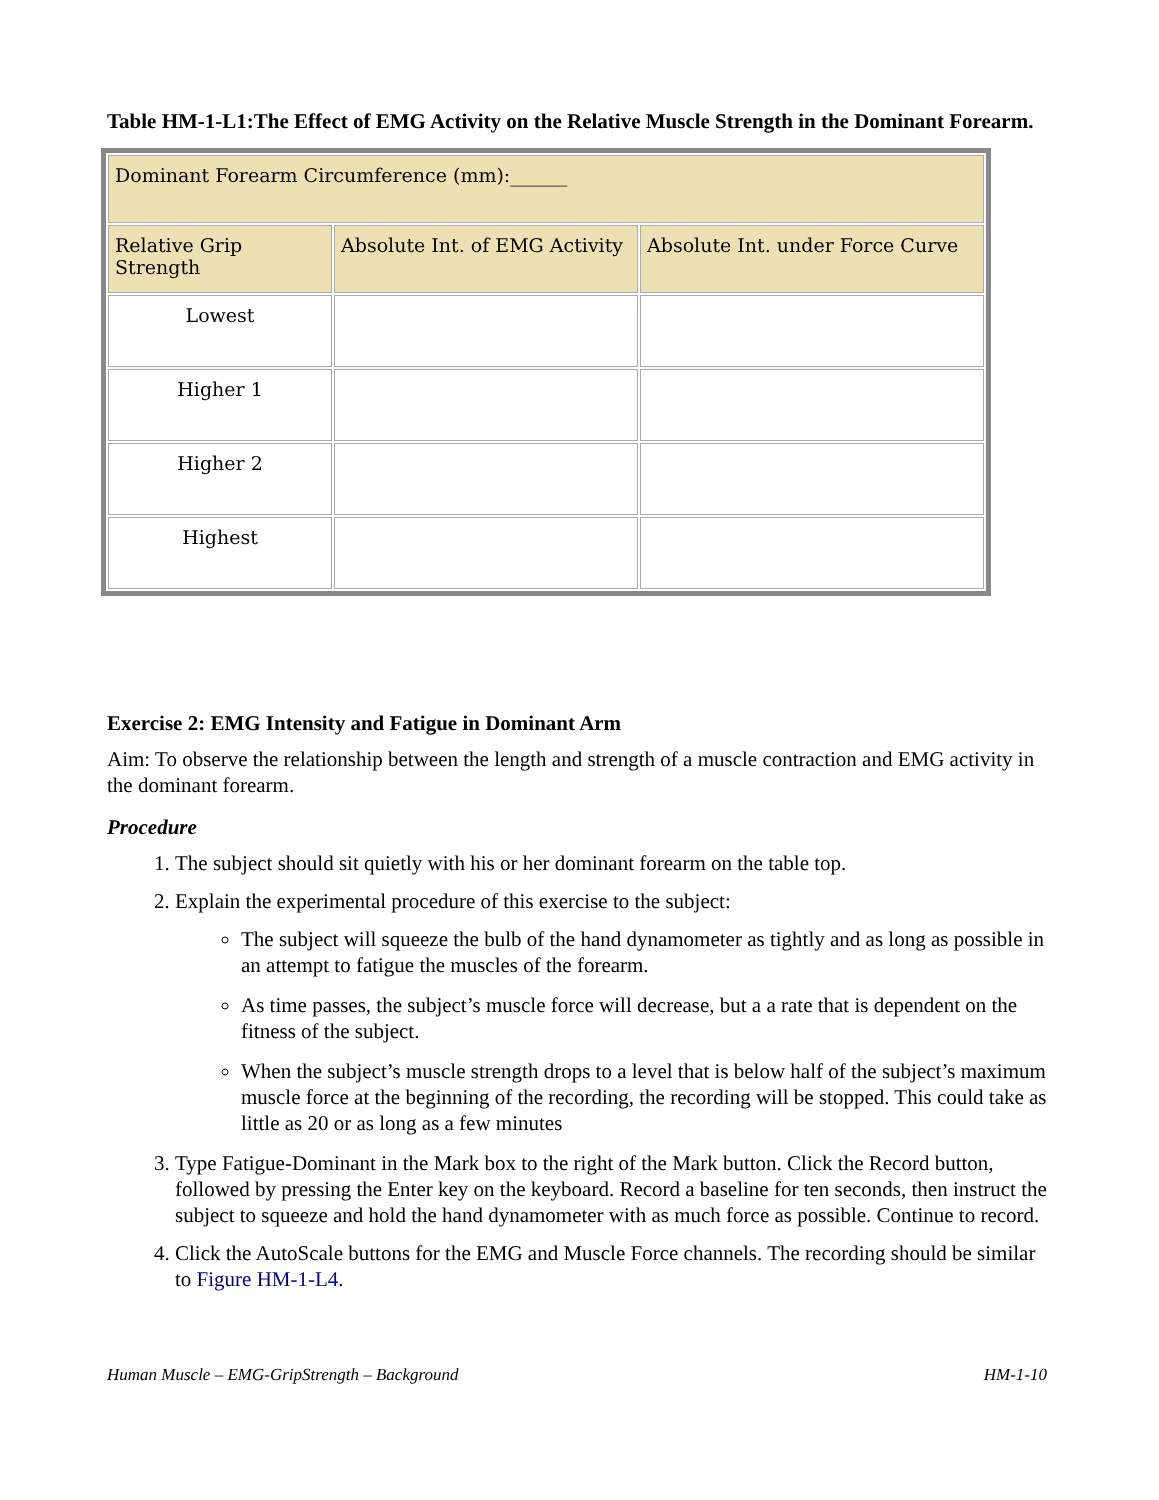Table HM-1-L1:The Effect of EMG Activity on the Relative Muscle Strength in the Dominant Forearm.
| Dominant Forearm Circumference (mm):______ | | |
| Relative Grip Strength | Absolute Int. of EMG Activity | Absolute Int. under Force Curve |
| Lowest | | |
| Higher 1 | | |
| Higher 2 | | |
| Highest | | |
Exercise 2: EMG Intensity and Fatigue in Dominant Arm
Aim: To observe the relationship between the length and strength of a muscle contraction and EMG activity in the dominant forearm.
Procedure
1. The subject should sit quietly with his or her dominant forearm on the table top.
2. Explain the experimental procedure of this exercise to the subject:
The subject will squeeze the bulb of the hand dynamometer as tightly and as long as possible in an attempt to fatigue the muscles of the forearm.
As time passes, the subject’s muscle force will decrease, but a a rate that is dependent on the fitness of the subject.
When the subject’s muscle strength drops to a level that is below half of the subject’s maximum muscle force at the beginning of the recording, the recording will be stopped. This could take as little as 20 or as long as a few minutes
3. Type Fatigue-Dominant in the Mark box to the right of the Mark button. Click the Record button, followed by pressing the Enter key on the keyboard. Record a baseline for ten seconds, then instruct the subject to squeeze and hold the hand dynamometer with as much force as possible. Continue to record.
4. Click the AutoScale buttons for the EMG and Muscle Force channels. The recording should be similar to Figure HM-1-L4.
Human Muscle – EMG-GripStrength – Background HM-1-10